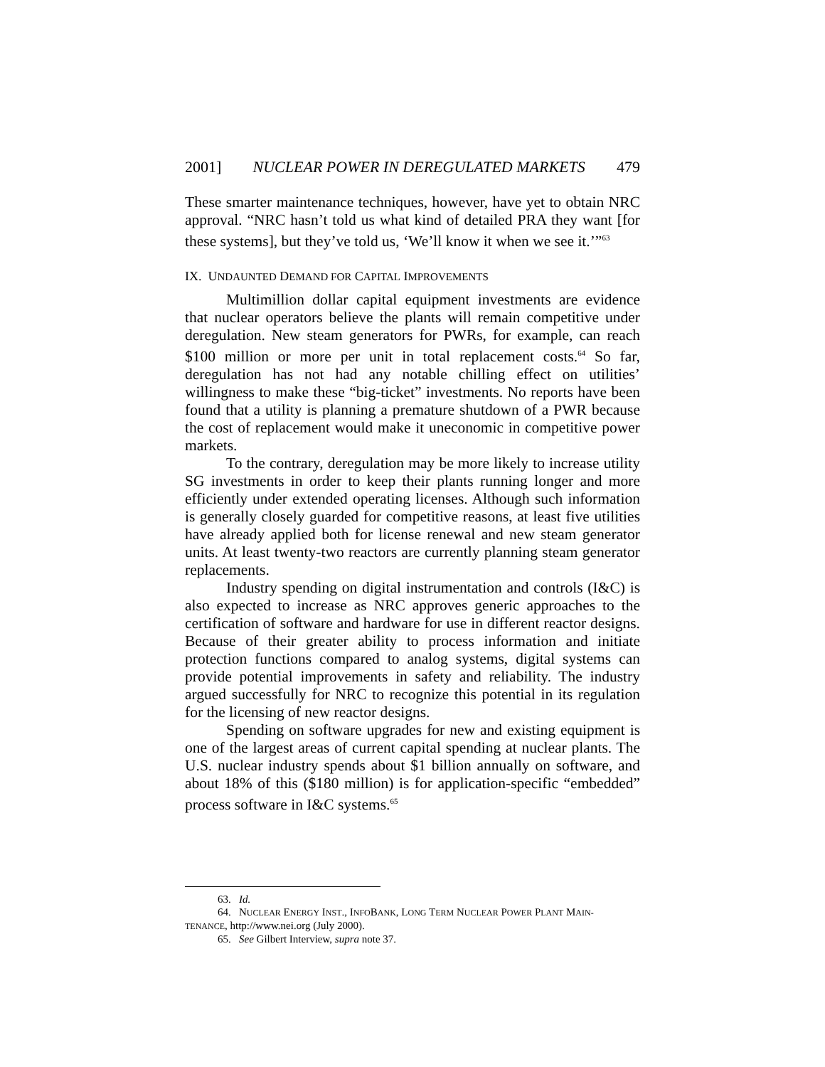2001] NUCLEAR POWER IN DEREGULATED MARKETS 479
These smarter maintenance techniques, however, have yet to obtain NRC approval. “NRC hasn’t told us what kind of detailed PRA they want [for these systems], but they’ve told us, ‘We’ll know it when we see it.’”<sup>63</sup>
IX. UNDAUNTED DEMAND FOR CAPITAL IMPROVEMENTS
Multimillion dollar capital equipment investments are evidence that nuclear operators believe the plants will remain competitive under deregulation. New steam generators for PWRs, for example, can reach $100 million or more per unit in total replacement costs.<sup>64</sup> So far, deregulation has not had any notable chilling effect on utilities’ willingness to make these “big-ticket” investments. No reports have been found that a utility is planning a premature shutdown of a PWR because the cost of replacement would make it uneconomic in competitive power markets.
To the contrary, deregulation may be more likely to increase utility SG investments in order to keep their plants running longer and more efficiently under extended operating licenses. Although such information is generally closely guarded for competitive reasons, at least five utilities have already applied both for license renewal and new steam generator units. At least twenty-two reactors are currently planning steam generator replacements.
Industry spending on digital instrumentation and controls (I&C) is also expected to increase as NRC approves generic approaches to the certification of software and hardware for use in different reactor designs. Because of their greater ability to process information and initiate protection functions compared to analog systems, digital systems can provide potential improvements in safety and reliability. The industry argued successfully for NRC to recognize this potential in its regulation for the licensing of new reactor designs.
Spending on software upgrades for new and existing equipment is one of the largest areas of current capital spending at nuclear plants. The U.S. nuclear industry spends about $1 billion annually on software, and about 18% of this ($180 million) is for application-specific “embedded” process software in I&C systems.<sup>65</sup>
63. Id.
64. NUCLEAR ENERGY INST., INFOBANK, LONG TERM NUCLEAR POWER PLANT MAIN-
TENANCE, http://www.nei.org (July 2000).
65. See Gilbert Interview, supra note 37.